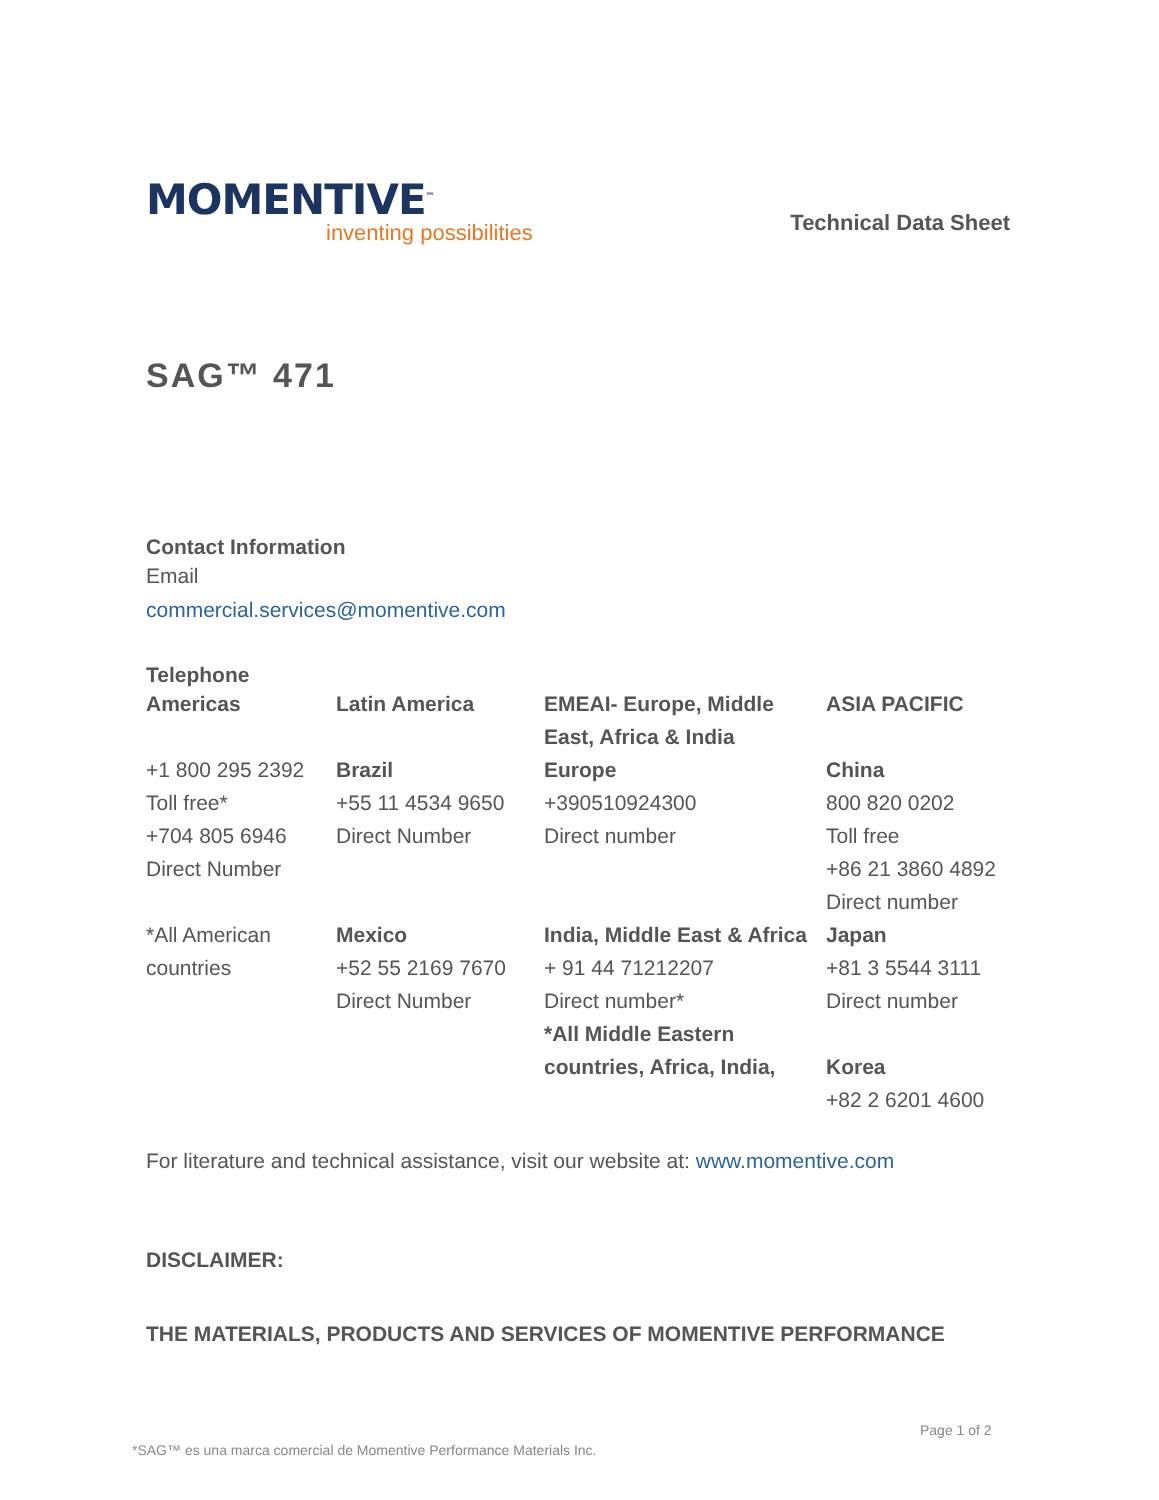MOMENTIVE<sup>™</sup>
inventing possibilities
Technical Data Sheet
SAG™ 471
Contact Information
Email
commercial.services@momentive.com
Telephone
| Americas | Latin America | EMEAI- Europe, Middle East, Africa & India | ASIA PACIFIC |
| +1 800 295 2392 Toll free* +704 805 6946 Direct Number | Brazil +55 11 4534 9650 Direct Number | Europe +390510924300 Direct number | China 800 820 0202 Toll free +86 21 3860 4892 Direct number |
| *All American countries | Mexico +52 55 2169 7670 Direct Number | India, Middle East & Africa + 91 44 71212207 Direct number* *All Middle Eastern countries, Africa, India, | Japan +81 3 5544 3111 Direct number Korea +82 2 6201 4600 |
For literature and technical assistance, visit our website at: www.momentive.com
DISCLAIMER:
THE MATERIALS, PRODUCTS AND SERVICES OF MOMENTIVE PERFORMANCE
Page 1 of 2
*SAG™ es una marca comercial de Momentive Performance Materials Inc.